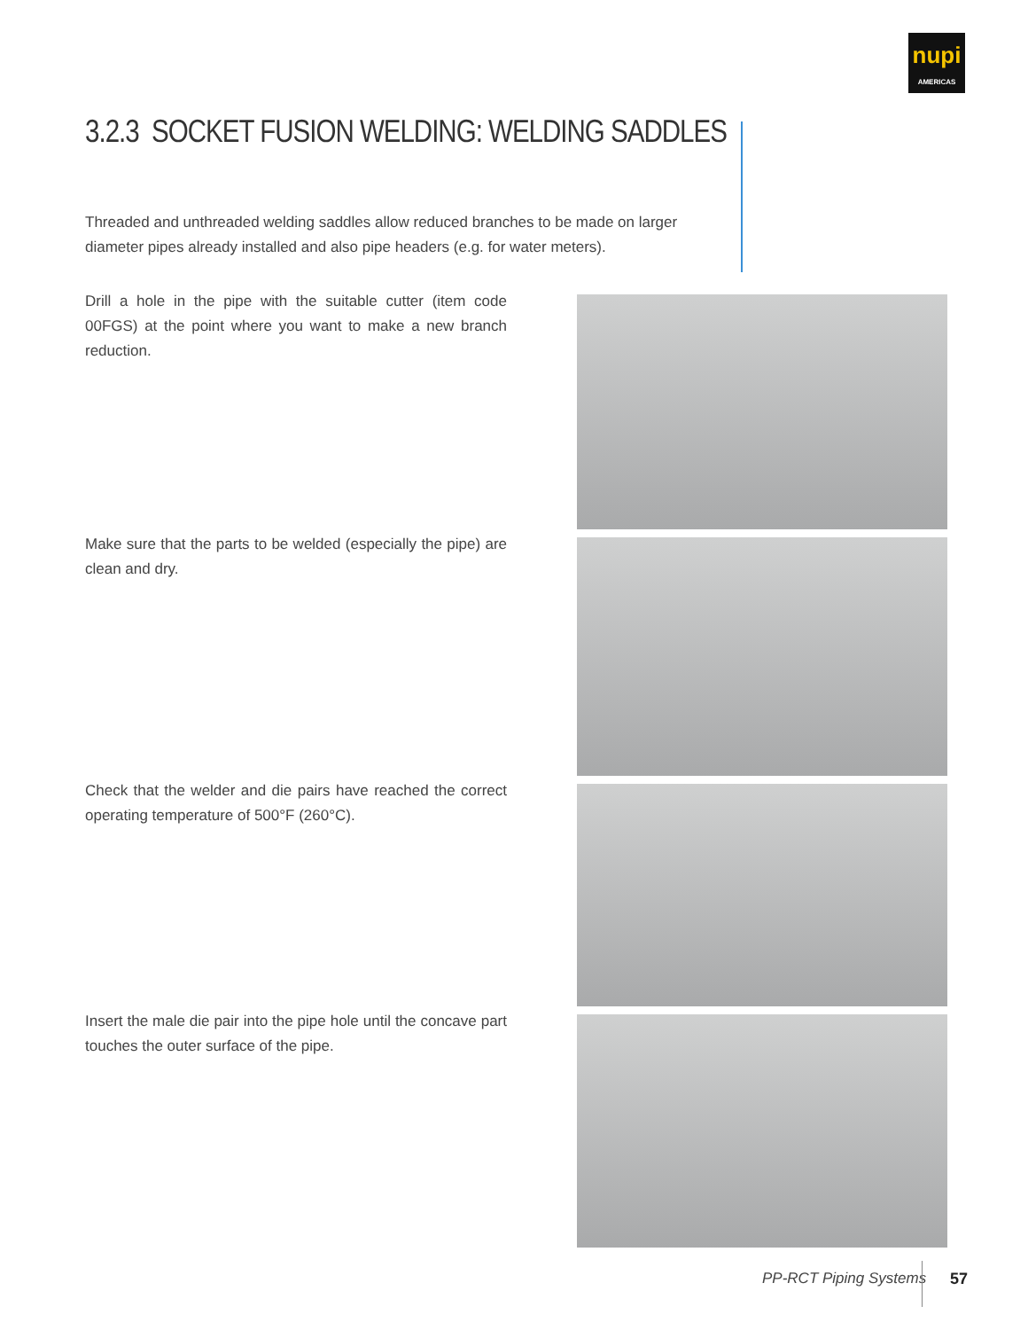nupi
AMERICAS
3.2.3 SOCKET FUSION WELDING: WELDING SADDLES
Threaded and unthreaded welding saddles allow reduced branches to be made on larger diameter pipes already installed and also pipe headers (e.g. for water meters).
Drill a hole in the pipe with the suitable cutter (item code 00FGS) at the point where you want to make a new branch reduction.
Make sure that the parts to be welded (especially the pipe) are clean and dry.
Check that the welder and die pairs have reached the correct operating temperature of 500°F (260°C).
Insert the male die pair into the pipe hole until the concave part touches the outer surface of the pipe.
PP-RCT Piping Systems 57